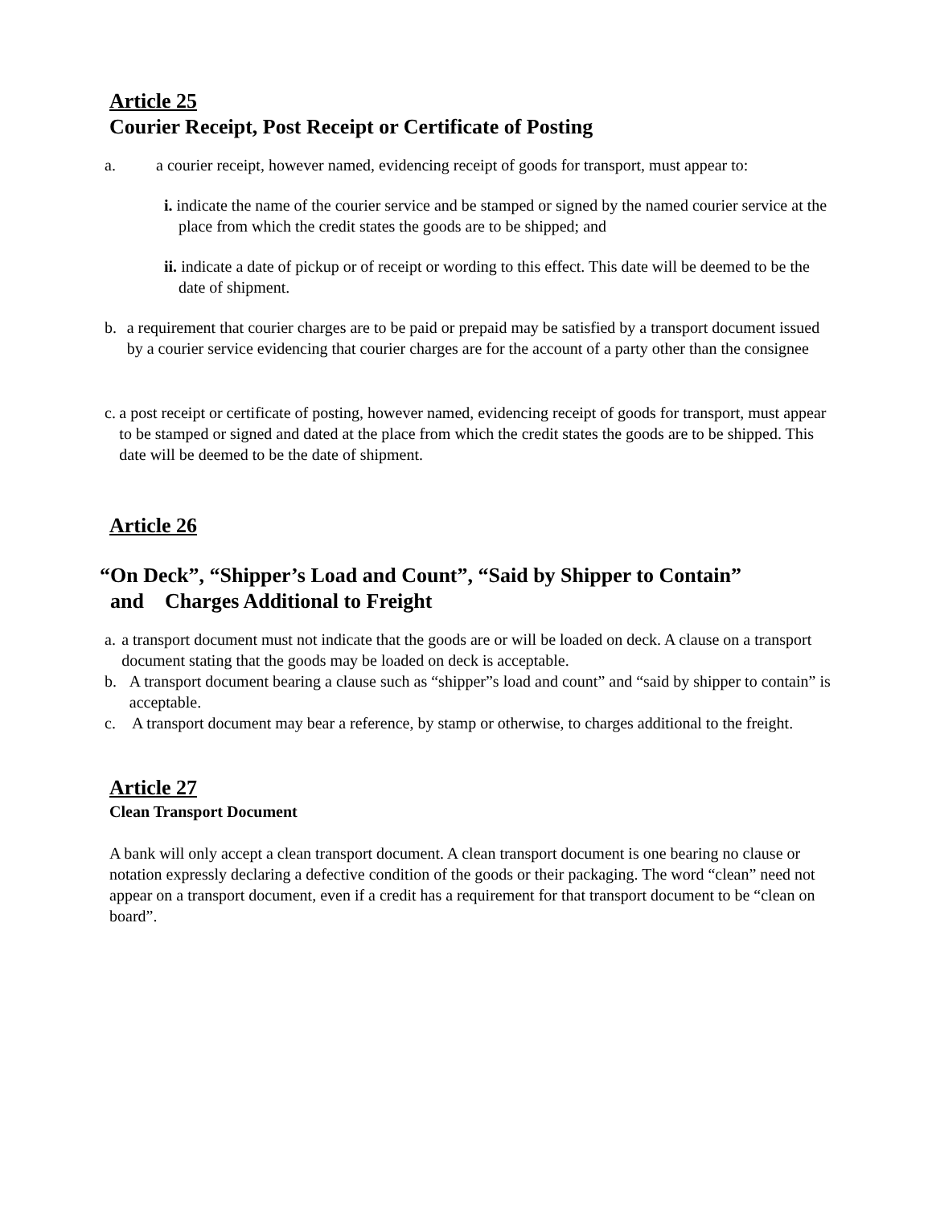Article 25
Courier Receipt, Post Receipt or Certificate of Posting
a. a courier receipt, however named, evidencing receipt of goods for transport, must appear to:
i. indicate the name of the courier service and be stamped or signed by the named courier service at the place from which the credit states the goods are to be shipped; and
ii. indicate a date of pickup or of receipt or wording to this effect. This date will be deemed to be the date of shipment.
b. a requirement that courier charges are to be paid or prepaid may be satisfied by a transport document issued by a courier service evidencing that courier charges are for the account of a party other than the consignee
c. a post receipt or certificate of posting, however named, evidencing receipt of goods for transport, must appear to be stamped or signed and dated at the place from which the credit states the goods are to be shipped. This date will be deemed to be the date of shipment.
Article 26
“On Deck”, “Shipper’s Load and Count”, “Said by Shipper to Contain”
and Charges Additional to Freight
a. a transport document must not indicate that the goods are or will be loaded on deck. A clause on a transport document stating that the goods may be loaded on deck is acceptable.
b. A transport document bearing a clause such as “shipper”s load and count” and “said by shipper to contain” is acceptable.
c. A transport document may bear a reference, by stamp or otherwise, to charges additional to the freight.
Article 27
Clean Transport Document
A bank will only accept a clean transport document. A clean transport document is one bearing no clause or notation expressly declaring a defective condition of the goods or their packaging. The word “clean” need not appear on a transport document, even if a credit has a requirement for that transport document to be “clean on board”.